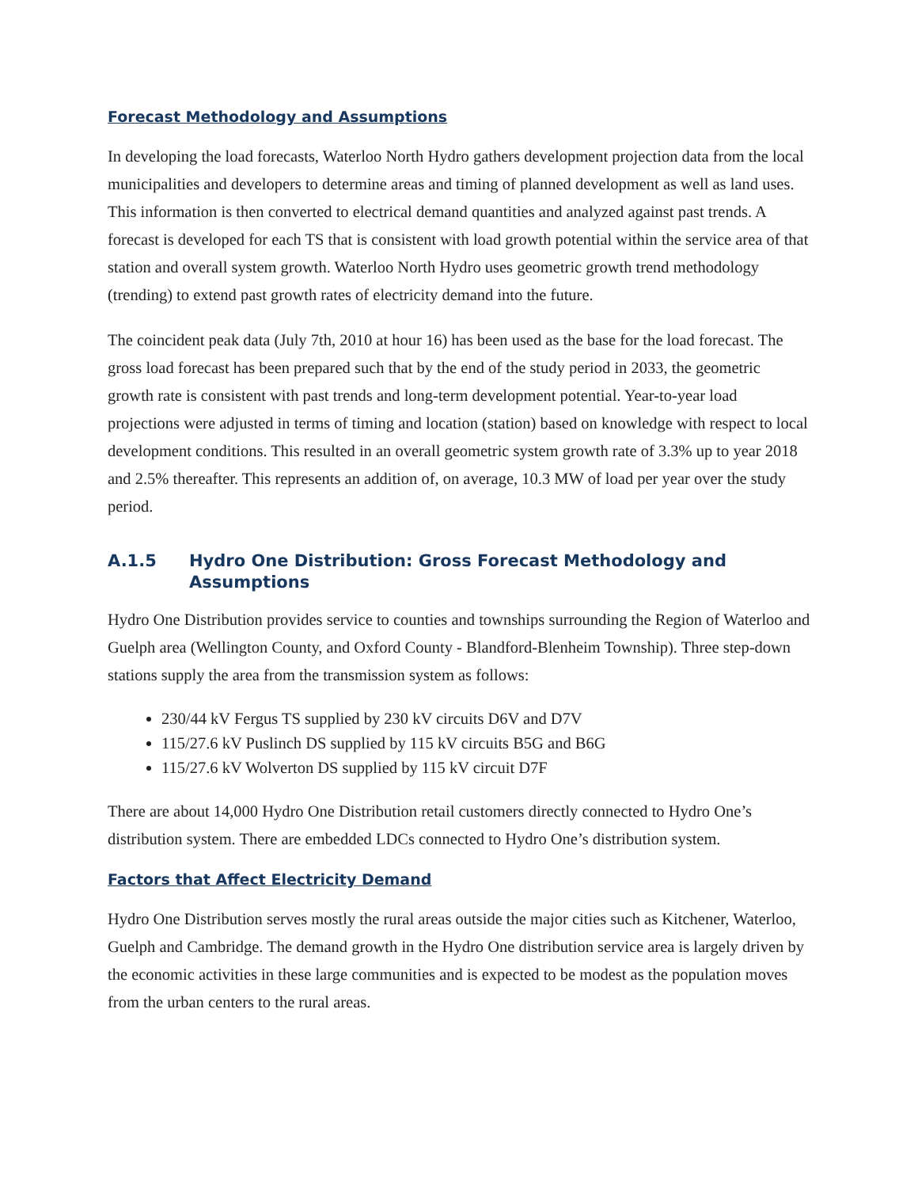Forecast Methodology and Assumptions
In developing the load forecasts, Waterloo North Hydro gathers development projection data from the local municipalities and developers to determine areas and timing of planned development as well as land uses. This information is then converted to electrical demand quantities and analyzed against past trends. A forecast is developed for each TS that is consistent with load growth potential within the service area of that station and overall system growth. Waterloo North Hydro uses geometric growth trend methodology (trending) to extend past growth rates of electricity demand into the future.
The coincident peak data (July 7th, 2010 at hour 16) has been used as the base for the load forecast. The gross load forecast has been prepared such that by the end of the study period in 2033, the geometric growth rate is consistent with past trends and long-term development potential. Year-to-year load projections were adjusted in terms of timing and location (station) based on knowledge with respect to local development conditions. This resulted in an overall geometric system growth rate of 3.3% up to year 2018 and 2.5% thereafter. This represents an addition of, on average, 10.3 MW of load per year over the study period.
A.1.5 Hydro One Distribution: Gross Forecast Methodology and Assumptions
Hydro One Distribution provides service to counties and townships surrounding the Region of Waterloo and Guelph area (Wellington County, and Oxford County - Blandford-Blenheim Township). Three step-down stations supply the area from the transmission system as follows:
230/44 kV Fergus TS supplied by 230 kV circuits D6V and D7V
115/27.6 kV Puslinch DS supplied by 115 kV circuits B5G and B6G
115/27.6 kV Wolverton DS supplied by 115 kV circuit D7F
There are about 14,000 Hydro One Distribution retail customers directly connected to Hydro One’s distribution system. There are embedded LDCs connected to Hydro One’s distribution system.
Factors that Affect Electricity Demand
Hydro One Distribution serves mostly the rural areas outside the major cities such as Kitchener, Waterloo, Guelph and Cambridge. The demand growth in the Hydro One distribution service area is largely driven by the economic activities in these large communities and is expected to be modest as the population moves from the urban centers to the rural areas.